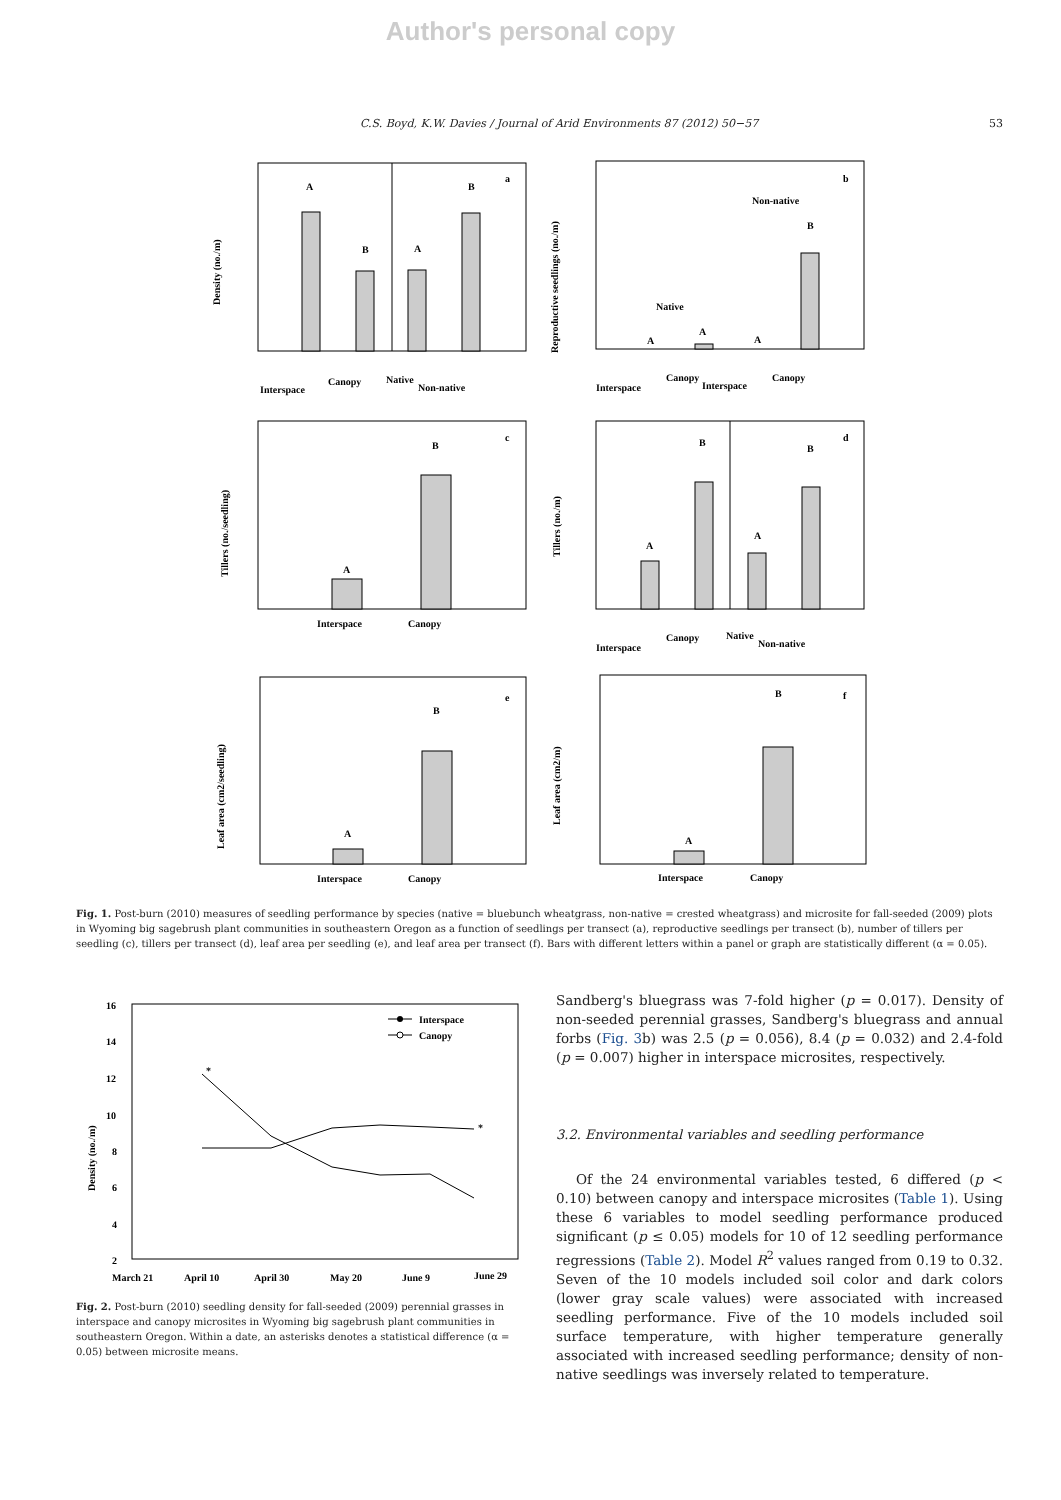Author's personal copy
C.S. Boyd, K.W. Davies / Journal of Arid Environments 87 (2012) 50−57 53
A
B
A
B
a
b
Non-native
Native
A
A
A
B
A
B
c
Interspace
Canopy
A
B
A
B
d
A
B
e
Interspace
Canopy
A
B
f
Interspace
Canopy
Interspace
Canopy
Native
Non-native
Interspace
Canopy
Interspace
Canopy
Interspace
Canopy
Native
Non-native
Density (no./m)
Reproductive seedlings (no./m)
Tillers (no./seedling)
Tillers (no./m)
Leaf area (cm2/seedling)
Leaf area (cm2/m)
Fig. 1. Post-burn (2010) measures of seedling performance by species (native = bluebunch wheatgrass, non-native = crested wheatgrass) and microsite for fall-seeded (2009) plots in Wyoming big sagebrush plant communities in southeastern Oregon as a function of seedlings per transect (a), reproductive seedlings per transect (b), number of tillers per seedling (c), tillers per transect (d), leaf area per seedling (e), and leaf area per transect (f). Bars with different letters within a panel or graph are statistically different (α = 0.05).
16
14
12
10
8
6
4
2
March 21
April 10
April 30
May 20
June 9
June 29
Density (no./m)
*
*
Interspace
Canopy
Fig. 2. Post-burn (2010) seedling density for fall-seeded (2009) perennial grasses in interspace and canopy microsites in Wyoming big sagebrush plant communities in southeastern Oregon. Within a date, an asterisks denotes a statistical difference (α = 0.05) between microsite means.
Sandberg's bluegrass was 7-fold higher (p = 0.017). Density of non-seeded perennial grasses, Sandberg's bluegrass and annual forbs (Fig. 3b) was 2.5 (p = 0.056), 8.4 (p = 0.032) and 2.4-fold (p = 0.007) higher in interspace microsites, respectively.
3.2. Environmental variables and seedling performance
Of the 24 environmental variables tested, 6 differed (p < 0.10) between canopy and interspace microsites (Table 1). Using these 6 variables to model seedling performance produced significant (p ≤ 0.05) models for 10 of 12 seedling performance regressions (Table 2). Model R<sup>2</sup> values ranged from 0.19 to 0.32. Seven of the 10 models included soil color and dark colors (lower gray scale values) were associated with increased seedling performance. Five of the 10 models included soil surface temperature, with higher temperature generally associated with increased seedling performance; density of non-native seedlings was inversely related to temperature.